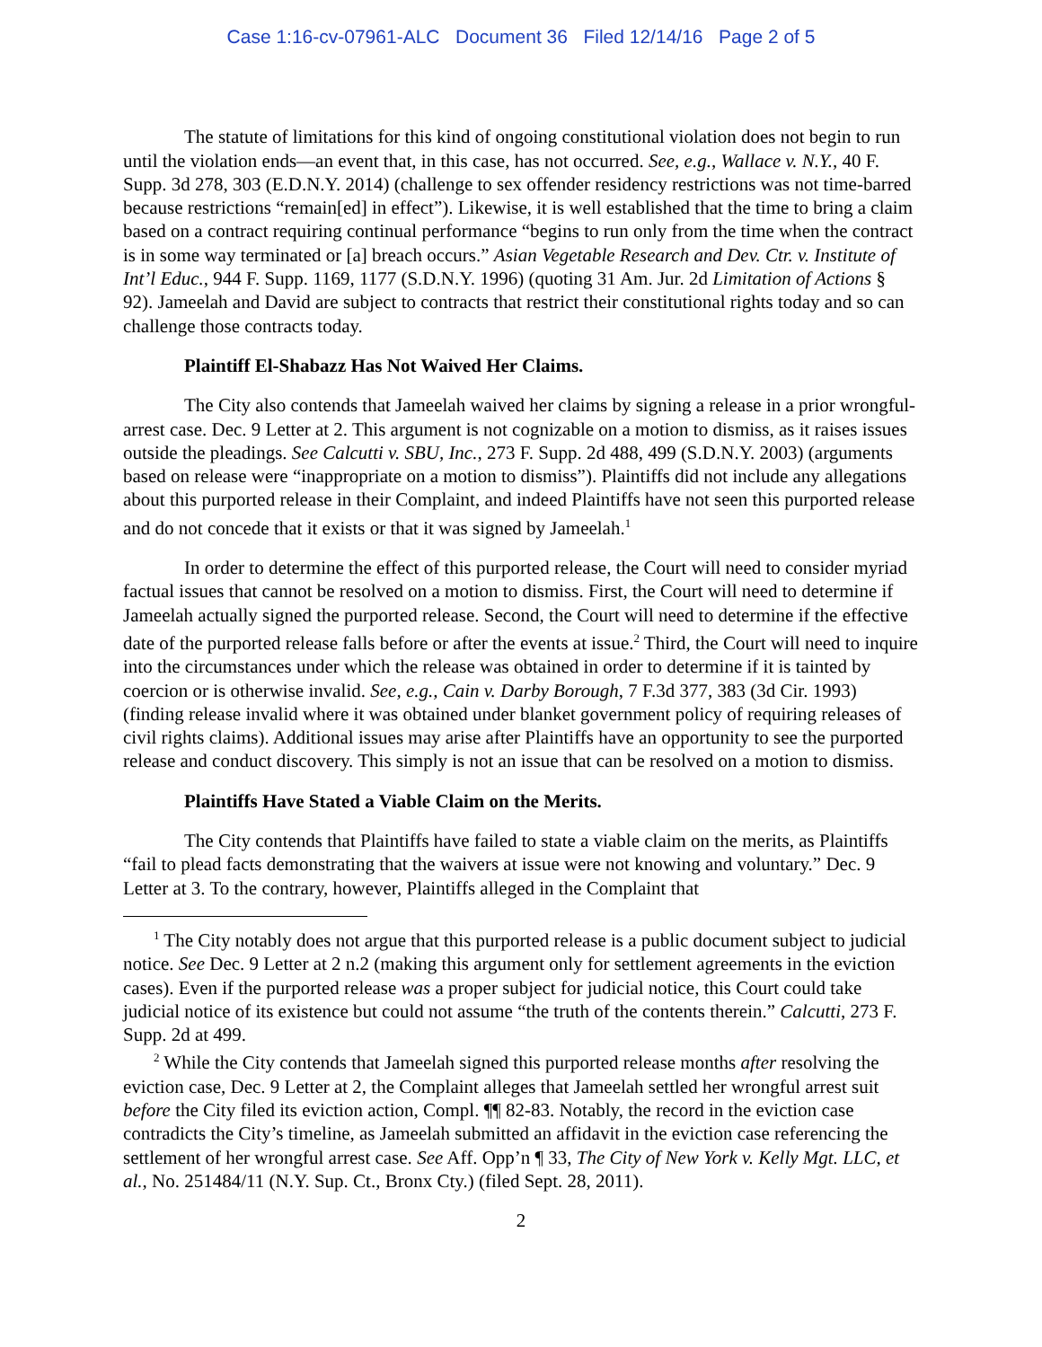Case 1:16-cv-07961-ALC Document 36 Filed 12/14/16 Page 2 of 5
The statute of limitations for this kind of ongoing constitutional violation does not begin to run until the violation ends—an event that, in this case, has not occurred. See, e.g., Wallace v. N.Y., 40 F. Supp. 3d 278, 303 (E.D.N.Y. 2014) (challenge to sex offender residency restrictions was not time-barred because restrictions “remain[ed] in effect”). Likewise, it is well established that the time to bring a claim based on a contract requiring continual performance “begins to run only from the time when the contract is in some way terminated or [a] breach occurs.” Asian Vegetable Research and Dev. Ctr. v. Institute of Int’l Educ., 944 F. Supp. 1169, 1177 (S.D.N.Y. 1996) (quoting 31 Am. Jur. 2d Limitation of Actions § 92). Jameelah and David are subject to contracts that restrict their constitutional rights today and so can challenge those contracts today.
Plaintiff El-Shabazz Has Not Waived Her Claims.
The City also contends that Jameelah waived her claims by signing a release in a prior wrongful-arrest case. Dec. 9 Letter at 2. This argument is not cognizable on a motion to dismiss, as it raises issues outside the pleadings. See Calcutti v. SBU, Inc., 273 F. Supp. 2d 488, 499 (S.D.N.Y. 2003) (arguments based on release were “inappropriate on a motion to dismiss”). Plaintiffs did not include any allegations about this purported release in their Complaint, and indeed Plaintiffs have not seen this purported release and do not concede that it exists or that it was signed by Jameelah.<sup>1</sup>
In order to determine the effect of this purported release, the Court will need to consider myriad factual issues that cannot be resolved on a motion to dismiss. First, the Court will need to determine if Jameelah actually signed the purported release. Second, the Court will need to determine if the effective date of the purported release falls before or after the events at issue.<sup>2</sup> Third, the Court will need to inquire into the circumstances under which the release was obtained in order to determine if it is tainted by coercion or is otherwise invalid. See, e.g., Cain v. Darby Borough, 7 F.3d 377, 383 (3d Cir. 1993) (finding release invalid where it was obtained under blanket government policy of requiring releases of civil rights claims). Additional issues may arise after Plaintiffs have an opportunity to see the purported release and conduct discovery. This simply is not an issue that can be resolved on a motion to dismiss.
Plaintiffs Have Stated a Viable Claim on the Merits.
The City contends that Plaintiffs have failed to state a viable claim on the merits, as Plaintiffs “fail to plead facts demonstrating that the waivers at issue were not knowing and voluntary.” Dec. 9 Letter at 3. To the contrary, however, Plaintiffs alleged in the Complaint that
<sup>1</sup> The City notably does not argue that this purported release is a public document subject to judicial notice. See Dec. 9 Letter at 2 n.2 (making this argument only for settlement agreements in the eviction cases). Even if the purported release was a proper subject for judicial notice, this Court could take judicial notice of its existence but could not assume “the truth of the contents therein.” Calcutti, 273 F. Supp. 2d at 499.
<sup>2</sup> While the City contends that Jameelah signed this purported release months after resolving the eviction case, Dec. 9 Letter at 2, the Complaint alleges that Jameelah settled her wrongful arrest suit before the City filed its eviction action, Compl. ¶¶ 82-83. Notably, the record in the eviction case contradicts the City’s timeline, as Jameelah submitted an affidavit in the eviction case referencing the settlement of her wrongful arrest case. See Aff. Opp’n ¶ 33, The City of New York v. Kelly Mgt. LLC, et al., No. 251484/11 (N.Y. Sup. Ct., Bronx Cty.) (filed Sept. 28, 2011).
2